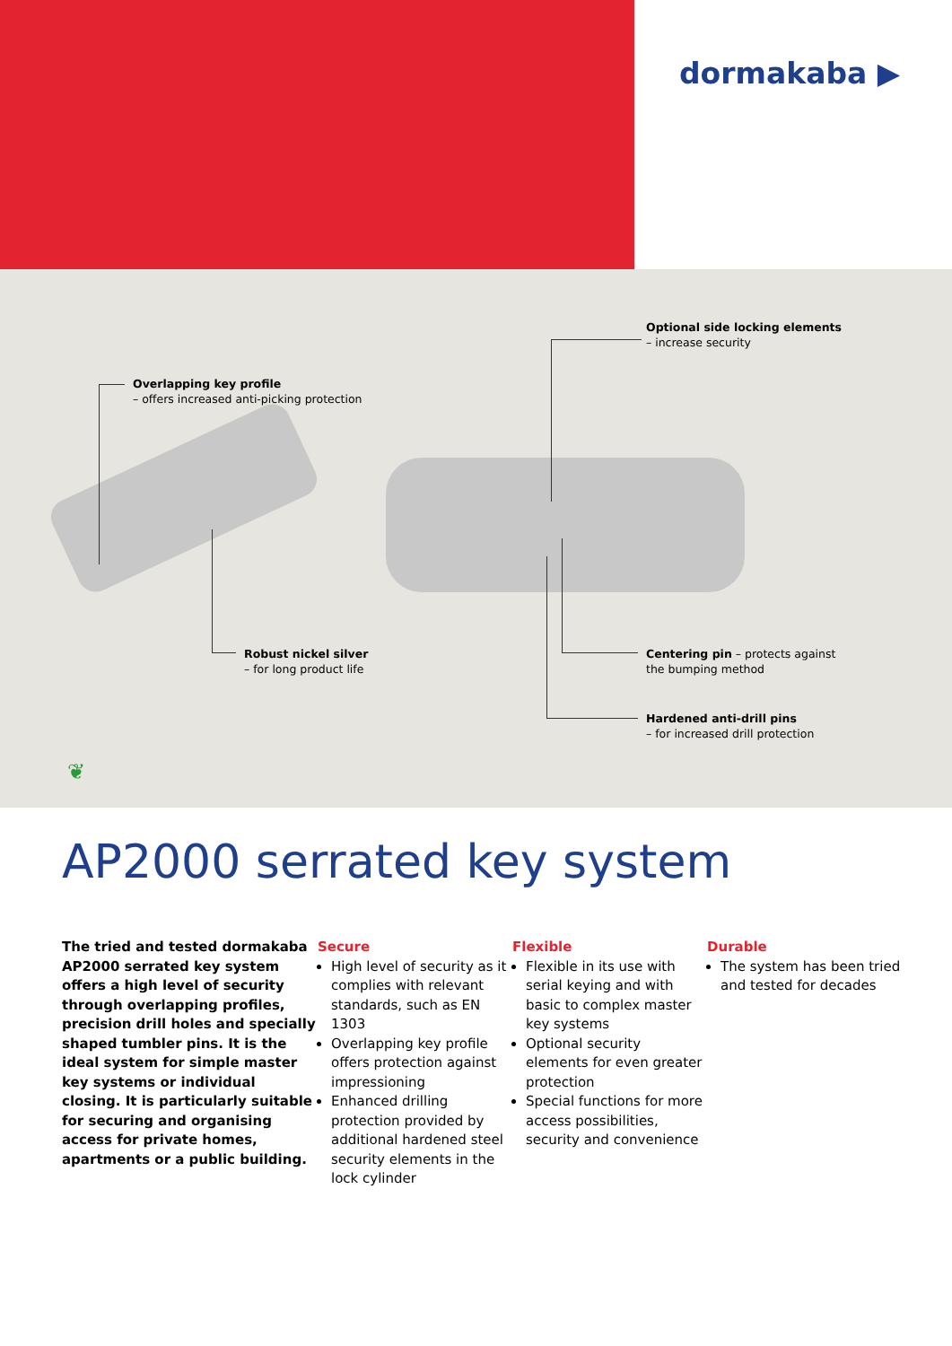dormakaba ▶
Overlapping key profile
– offers increased anti-picking protection
Optional side locking elements
– increase security
Robust nickel silver
– for long product life
Centering pin – protects against
the bumping method
Hardened anti-drill pins
– for increased drill protection
❦
AP2000 serrated key system
The tried and tested dormakaba AP2000 serrated key system offers a high level of security through overlapping profiles, precision drill holes and specially shaped tumbler pins. It is the ideal system for simple master key systems or individual closing. It is particularly suitable for securing and organising access for private homes, apartments or a public building.
Secure
High level of security as it complies with relevant standards, such as EN 1303
Overlapping key profile offers protection against impressioning
Enhanced drilling protection provided by additional hardened steel security elements in the lock cylinder
Flexible
Flexible in its use with serial keying and with basic to complex master key systems
Optional security elements for even greater protection
Special functions for more access possibilities, security and convenience
Durable
The system has been tried and tested for decades